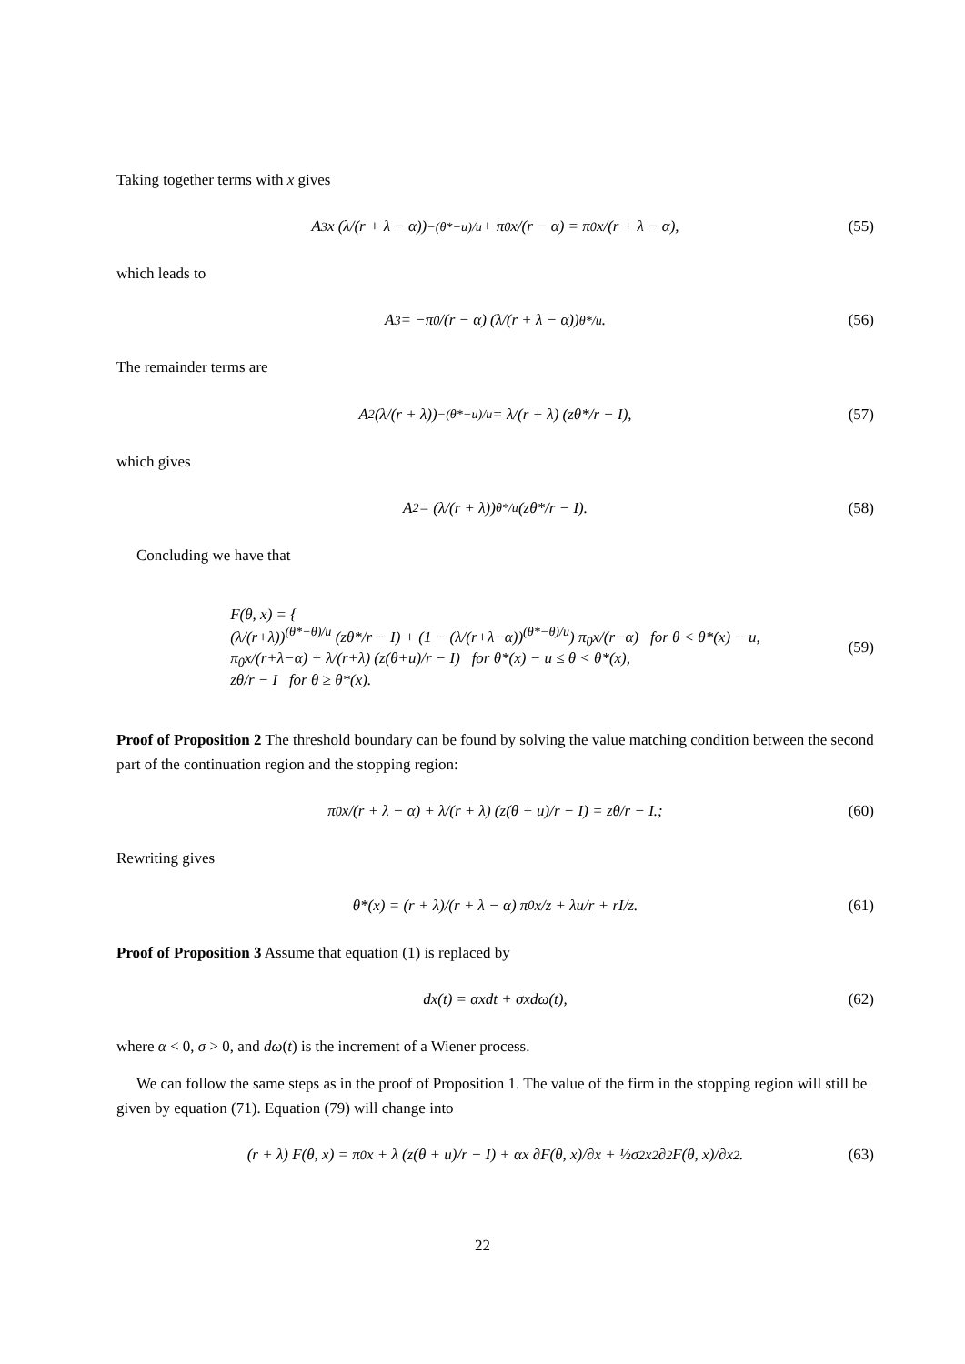Taking together terms with x gives
A<sub>3</sub>x (λ/(r + λ − α))<sup>−(θ*−u)/u</sup> + π<sub>0</sub>x/(r − α) = π<sub>0</sub>x/(r + λ − α), (55)
which leads to
A<sub>3</sub> = −π<sub>0</sub>/(r − α) (λ/(r + λ − α))<sup>θ*/u</sup>. (56)
The remainder terms are
A<sub>2</sub> (λ/(r + λ))<sup>−(θ*−u)/u</sup> = λ/(r + λ) (zθ*/r − I), (57)
which gives
A<sub>2</sub> = (λ/(r + λ))<sup>θ*/u</sup> (zθ*/r − I). (58)
Concluding we have that
F(θ, x) = {
(λ/(r+λ))<sup>(θ*−θ)/u</sup> (zθ*/r − I) + (1 − (λ/(r+λ−α))<sup>(θ*−θ)/u</sup>) π<sub>0</sub>x/(r−α) for θ < θ*(x) − u,
π<sub>0</sub>x/(r+λ−α) + λ/(r+λ) (z(θ+u)/r − I) for θ*(x) − u ≤ θ < θ*(x),
zθ/r − I for θ ≥ θ*(x).
(59)
Proof of Proposition 2 The threshold boundary can be found by solving the value matching condition between the second part of the continuation region and the stopping region:
π<sub>0</sub>x/(r + λ − α) + λ/(r + λ) (z(θ + u)/r − I) = zθ/r − I.; (60)
Rewriting gives
θ*(x) = (r + λ)/(r + λ − α) π<sub>0</sub>x/z + λu/r + rI/z. (61)
Proof of Proposition 3 Assume that equation (1) is replaced by
dx(t) = αxdt + σxdω(t), (62)
where α < 0, σ > 0, and dω(t) is the increment of a Wiener process.
We can follow the same steps as in the proof of Proposition 1. The value of the firm in the stopping region will still be given by equation (71). Equation (79) will change into
(r + λ) F(θ, x) = π<sub>0</sub>x + λ (z(θ + u)/r − I) + αx ∂F(θ, x)/∂x + ½σ<sup>2</sup>x<sup>2</sup> ∂<sup>2</sup>F(θ, x)/∂x<sup>2</sup>. (63)
22